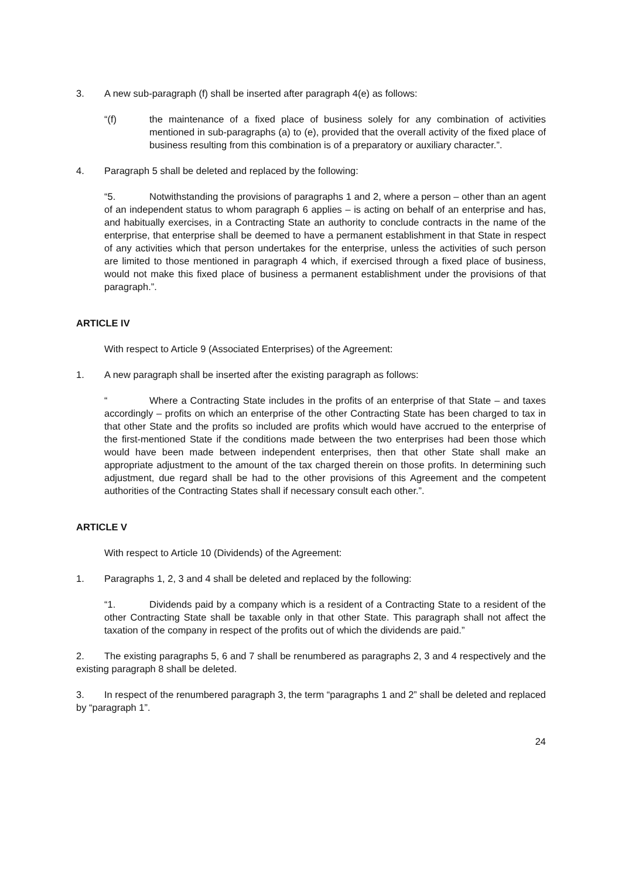3. A new sub-paragraph (f) shall be inserted after paragraph 4(e) as follows:
“(f) the maintenance of a fixed place of business solely for any combination of activities mentioned in sub-paragraphs (a) to (e), provided that the overall activity of the fixed place of business resulting from this combination is of a preparatory or auxiliary character.”.
4. Paragraph 5 shall be deleted and replaced by the following:
“5. Notwithstanding the provisions of paragraphs 1 and 2, where a person – other than an agent of an independent status to whom paragraph 6 applies – is acting on behalf of an enterprise and has, and habitually exercises, in a Contracting State an authority to conclude contracts in the name of the enterprise, that enterprise shall be deemed to have a permanent establishment in that State in respect of any activities which that person undertakes for the enterprise, unless the activities of such person are limited to those mentioned in paragraph 4 which, if exercised through a fixed place of business, would not make this fixed place of business a permanent establishment under the provisions of that paragraph.”.
ARTICLE IV
With respect to Article 9 (Associated Enterprises) of the Agreement:
1. A new paragraph shall be inserted after the existing paragraph as follows:
“Where a Contracting State includes in the profits of an enterprise of that State – and taxes accordingly – profits on which an enterprise of the other Contracting State has been charged to tax in that other State and the profits so included are profits which would have accrued to the enterprise of the first-mentioned State if the conditions made between the two enterprises had been those which would have been made between independent enterprises, then that other State shall make an appropriate adjustment to the amount of the tax charged therein on those profits. In determining such adjustment, due regard shall be had to the other provisions of this Agreement and the competent authorities of the Contracting States shall if necessary consult each other.”.
ARTICLE V
With respect to Article 10 (Dividends) of the Agreement:
1. Paragraphs 1, 2, 3 and 4 shall be deleted and replaced by the following:
“1. Dividends paid by a company which is a resident of a Contracting State to a resident of the other Contracting State shall be taxable only in that other State. This paragraph shall not affect the taxation of the company in respect of the profits out of which the dividends are paid.”
2. The existing paragraphs 5, 6 and 7 shall be renumbered as paragraphs 2, 3 and 4 respectively and the existing paragraph 8 shall be deleted.
3. In respect of the renumbered paragraph 3, the term “paragraphs 1 and 2” shall be deleted and replaced by “paragraph 1”.
24